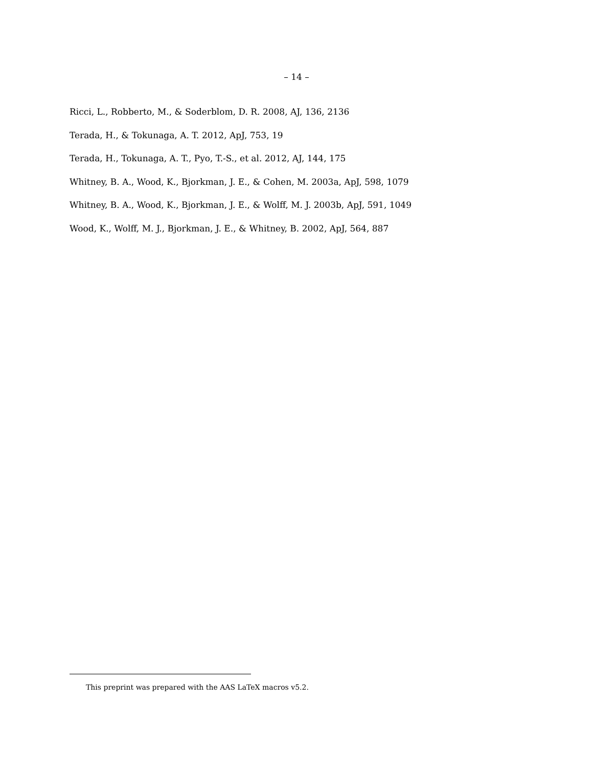– 14 –
Ricci, L., Robberto, M., & Soderblom, D. R. 2008, AJ, 136, 2136
Terada, H., & Tokunaga, A. T. 2012, ApJ, 753, 19
Terada, H., Tokunaga, A. T., Pyo, T.-S., et al. 2012, AJ, 144, 175
Whitney, B. A., Wood, K., Bjorkman, J. E., & Cohen, M. 2003a, ApJ, 598, 1079
Whitney, B. A., Wood, K., Bjorkman, J. E., & Wolff, M. J. 2003b, ApJ, 591, 1049
Wood, K., Wolff, M. J., Bjorkman, J. E., & Whitney, B. 2002, ApJ, 564, 887
This preprint was prepared with the AAS LaTeX macros v5.2.